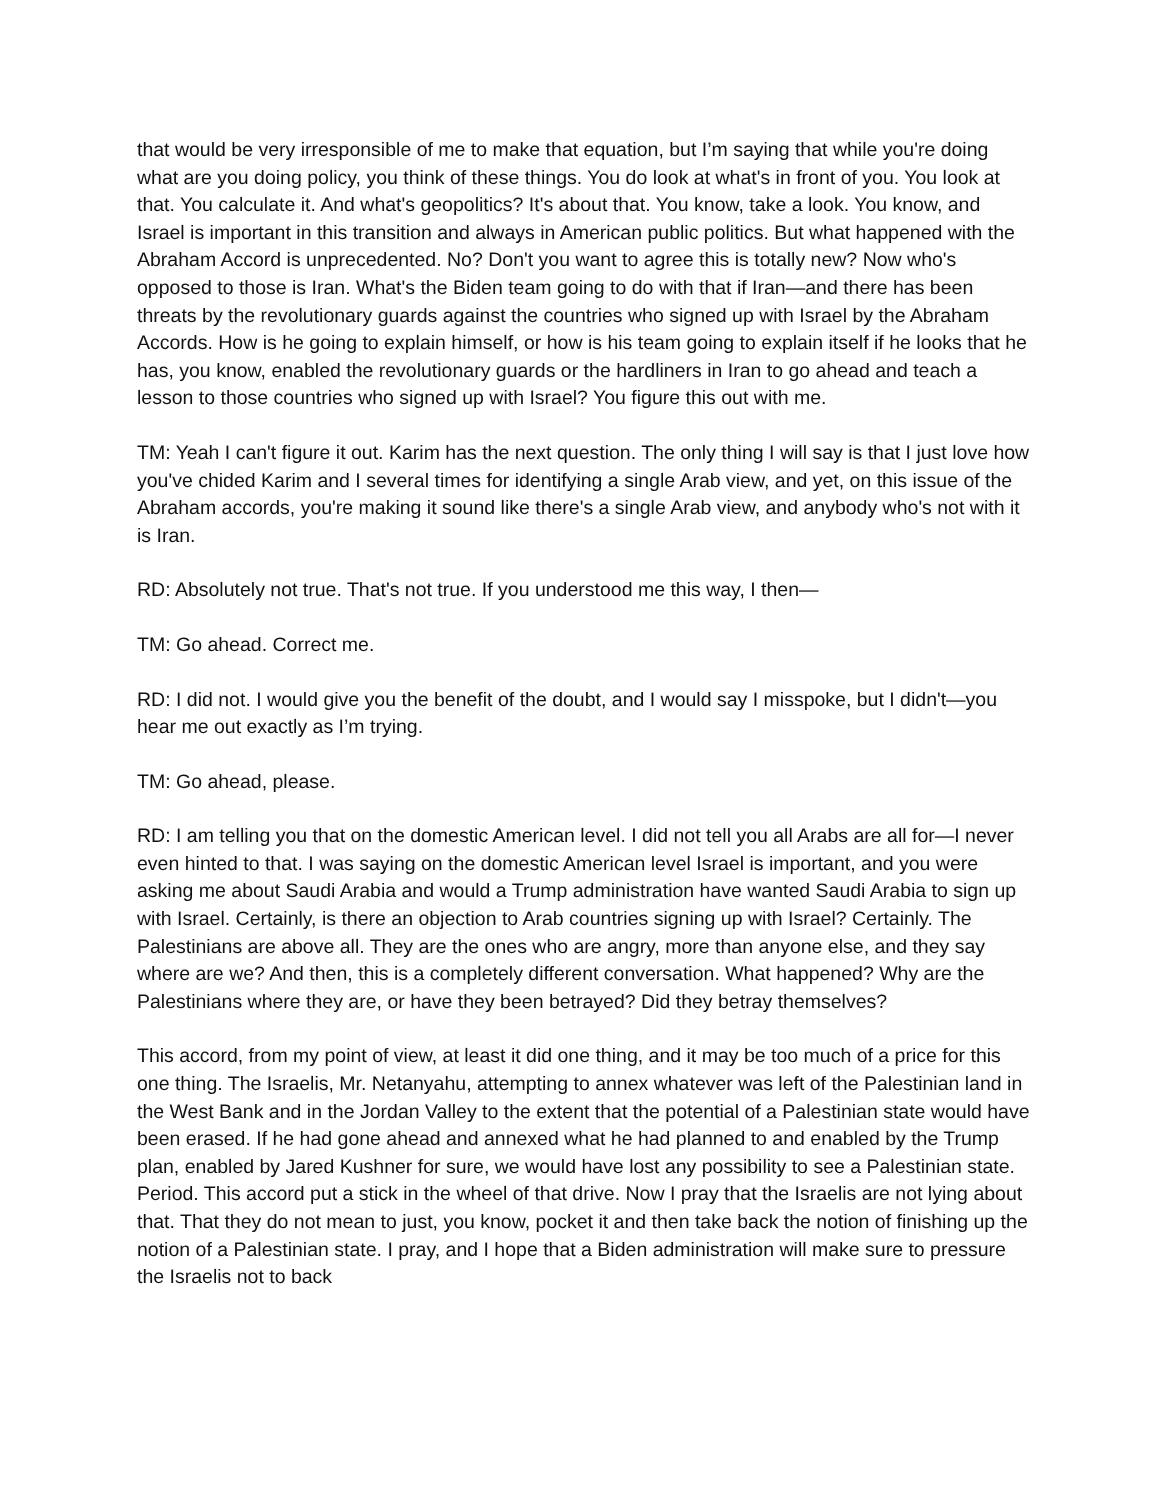that would be very irresponsible of me to make that equation, but I’m saying that while you're doing what are you doing policy, you think of these things. You do look at what's in front of you. You look at that. You calculate it. And what's geopolitics? It's about that. You know, take a look. You know, and Israel is important in this transition and always in American public politics. But what happened with the Abraham Accord is unprecedented. No? Don't you want to agree this is totally new? Now who's opposed to those is Iran. What's the Biden team going to do with that if Iran—and there has been threats by the revolutionary guards against the countries who signed up with Israel by the Abraham Accords. How is he going to explain himself, or how is his team going to explain itself if he looks that he has, you know, enabled the revolutionary guards or the hardliners in Iran to go ahead and teach a lesson to those countries who signed up with Israel? You figure this out with me.
TM: Yeah I can't figure it out. Karim has the next question. The only thing I will say is that I just love how you've chided Karim and I several times for identifying a single Arab view, and yet, on this issue of the Abraham accords, you're making it sound like there's a single Arab view, and anybody who's not with it is Iran.
RD: Absolutely not true. That's not true. If you understood me this way, I then—
TM: Go ahead. Correct me.
RD: I did not. I would give you the benefit of the doubt, and I would say I misspoke, but I didn't—you hear me out exactly as I’m trying.
TM: Go ahead, please.
RD: I am telling you that on the domestic American level. I did not tell you all Arabs are all for—I never even hinted to that. I was saying on the domestic American level Israel is important, and you were asking me about Saudi Arabia and would a Trump administration have wanted Saudi Arabia to sign up with Israel. Certainly, is there an objection to Arab countries signing up with Israel? Certainly. The Palestinians are above all. They are the ones who are angry, more than anyone else, and they say where are we? And then, this is a completely different conversation. What happened? Why are the Palestinians where they are, or have they been betrayed? Did they betray themselves?
This accord, from my point of view, at least it did one thing, and it may be too much of a price for this one thing. The Israelis, Mr. Netanyahu, attempting to annex whatever was left of the Palestinian land in the West Bank and in the Jordan Valley to the extent that the potential of a Palestinian state would have been erased. If he had gone ahead and annexed what he had planned to and enabled by the Trump plan, enabled by Jared Kushner for sure, we would have lost any possibility to see a Palestinian state. Period. This accord put a stick in the wheel of that drive. Now I pray that the Israelis are not lying about that. That they do not mean to just, you know, pocket it and then take back the notion of finishing up the notion of a Palestinian state. I pray, and I hope that a Biden administration will make sure to pressure the Israelis not to back